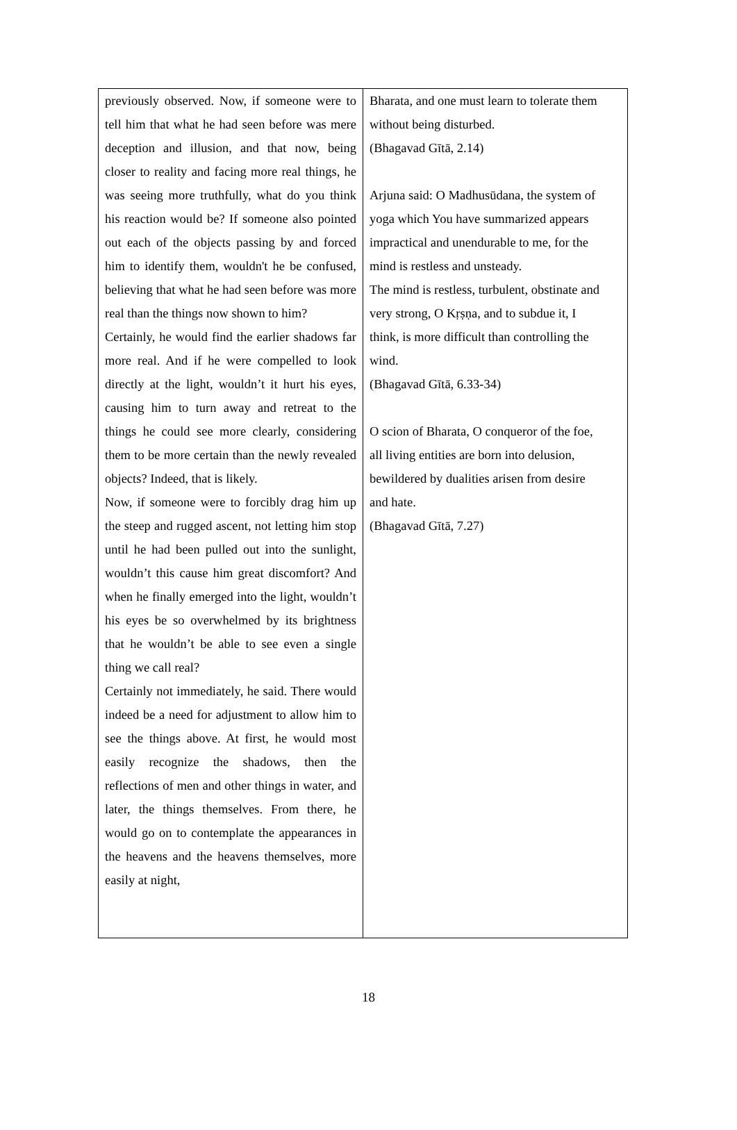| previously observed. Now, if someone were to tell him that what he had seen before was mere deception and illusion, and that now, being closer to reality and facing more real things, he was seeing more truthfully, what do you think his reaction would be? If someone also pointed out each of the objects passing by and forced him to identify them, wouldn't he be confused, believing that what he had seen before was more real than the things now shown to him? Certainly, he would find the earlier shadows far more real. And if he were compelled to look directly at the light, wouldn’t it hurt his eyes, causing him to turn away and retreat to the things he could see more clearly, considering them to be more certain than the newly revealed objects? Indeed, that is likely. Now, if someone were to forcibly drag him up the steep and rugged ascent, not letting him stop until he had been pulled out into the sunlight, wouldn’t this cause him great discomfort? And when he finally emerged into the light, wouldn’t his eyes be so overwhelmed by its brightness that he wouldn’t be able to see even a single thing we call real? Certainly not immediately, he said. There would indeed be a need for adjustment to allow him to see the things above. At first, he would most easily recognize the shadows, then the reflections of men and other things in water, and later, the things themselves. From there, he would go on to contemplate the appearances in the heavens and the heavens themselves, more easily at night, | Bharata, and one must learn to tolerate them without being disturbed. (Bhagavad Gītā, 2.14) Arjuna said: O Madhusūdana, the system of yoga which You have summarized appears impractical and unendurable to me, for the mind is restless and unsteady. The mind is restless, turbulent, obstinate and very strong, O Kṛṣṇa, and to subdue it, I think, is more difficult than controlling the wind. (Bhagavad Gītā, 6.33-34) O scion of Bharata, O conqueror of the foe, all living entities are born into delusion, bewildered by dualities arisen from desire and hate. (Bhagavad Gītā, 7.27) |
18